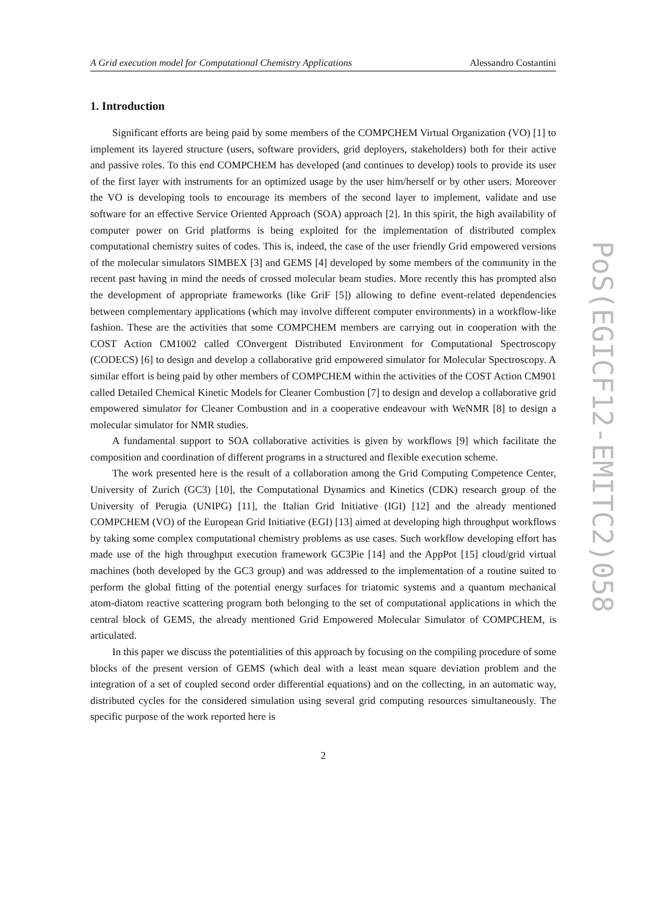A Grid execution model for Computational Chemistry Applications Alessandro Costantini
1. Introduction
Significant efforts are being paid by some members of the COMPCHEM Virtual Organization (VO) [1] to implement its layered structure (users, software providers, grid deployers, stakeholders) both for their active and passive roles. To this end COMPCHEM has developed (and continues to develop) tools to provide its user of the first layer with instruments for an optimized usage by the user him/herself or by other users. Moreover the VO is developing tools to encourage its members of the second layer to implement, validate and use software for an effective Service Oriented Approach (SOA) approach [2]. In this spirit, the high availability of computer power on Grid platforms is being exploited for the implementation of distributed complex computational chemistry suites of codes. This is, indeed, the case of the user friendly Grid empowered versions of the molecular simulators SIMBEX [3] and GEMS [4] developed by some members of the community in the recent past having in mind the needs of crossed molecular beam studies. More recently this has prompted also the development of appropriate frameworks (like GriF [5]) allowing to define event-related dependencies between complementary applications (which may involve different computer environments) in a workflow-like fashion. These are the activities that some COMPCHEM members are carrying out in cooperation with the COST Action CM1002 called COnvergent Distributed Environment for Computational Spectroscopy (CODECS) [6] to design and develop a collaborative grid empowered simulator for Molecular Spectroscopy. A similar effort is being paid by other members of COMPCHEM within the activities of the COST Action CM901 called Detailed Chemical Kinetic Models for Cleaner Combustion [7] to design and develop a collaborative grid empowered simulator for Cleaner Combustion and in a cooperative endeavour with WeNMR [8] to design a molecular simulator for NMR studies.
A fundamental support to SOA collaborative activities is given by workflows [9] which facilitate the composition and coordination of different programs in a structured and flexible execution scheme.
The work presented here is the result of a collaboration among the Grid Computing Competence Center, University of Zurich (GC3) [10], the Computational Dynamics and Kinetics (CDK) research group of the University of Perugia (UNIPG) [11], the Italian Grid Initiative (IGI) [12] and the already mentioned COMPCHEM (VO) of the European Grid Initiative (EGI) [13] aimed at developing high throughput workflows by taking some complex computational chemistry problems as use cases. Such workflow developing effort has made use of the high throughput execution framework GC3Pie [14] and the AppPot [15] cloud/grid virtual machines (both developed by the GC3 group) and was addressed to the implementation of a routine suited to perform the global fitting of the potential energy surfaces for triatomic systems and a quantum mechanical atom-diatom reactive scattering program both belonging to the set of computational applications in which the central block of GEMS, the already mentioned Grid Empowered Molecular Simulator of COMPCHEM, is articulated.
In this paper we discuss the potentialities of this approach by focusing on the compiling procedure of some blocks of the present version of GEMS (which deal with a least mean square deviation problem and the integration of a set of coupled second order differential equations) and on the collecting, in an automatic way, distributed cycles for the considered simulation using several grid computing resources simultaneously. The specific purpose of the work reported here is
2
PoS(EGICF12-EMITC2)058